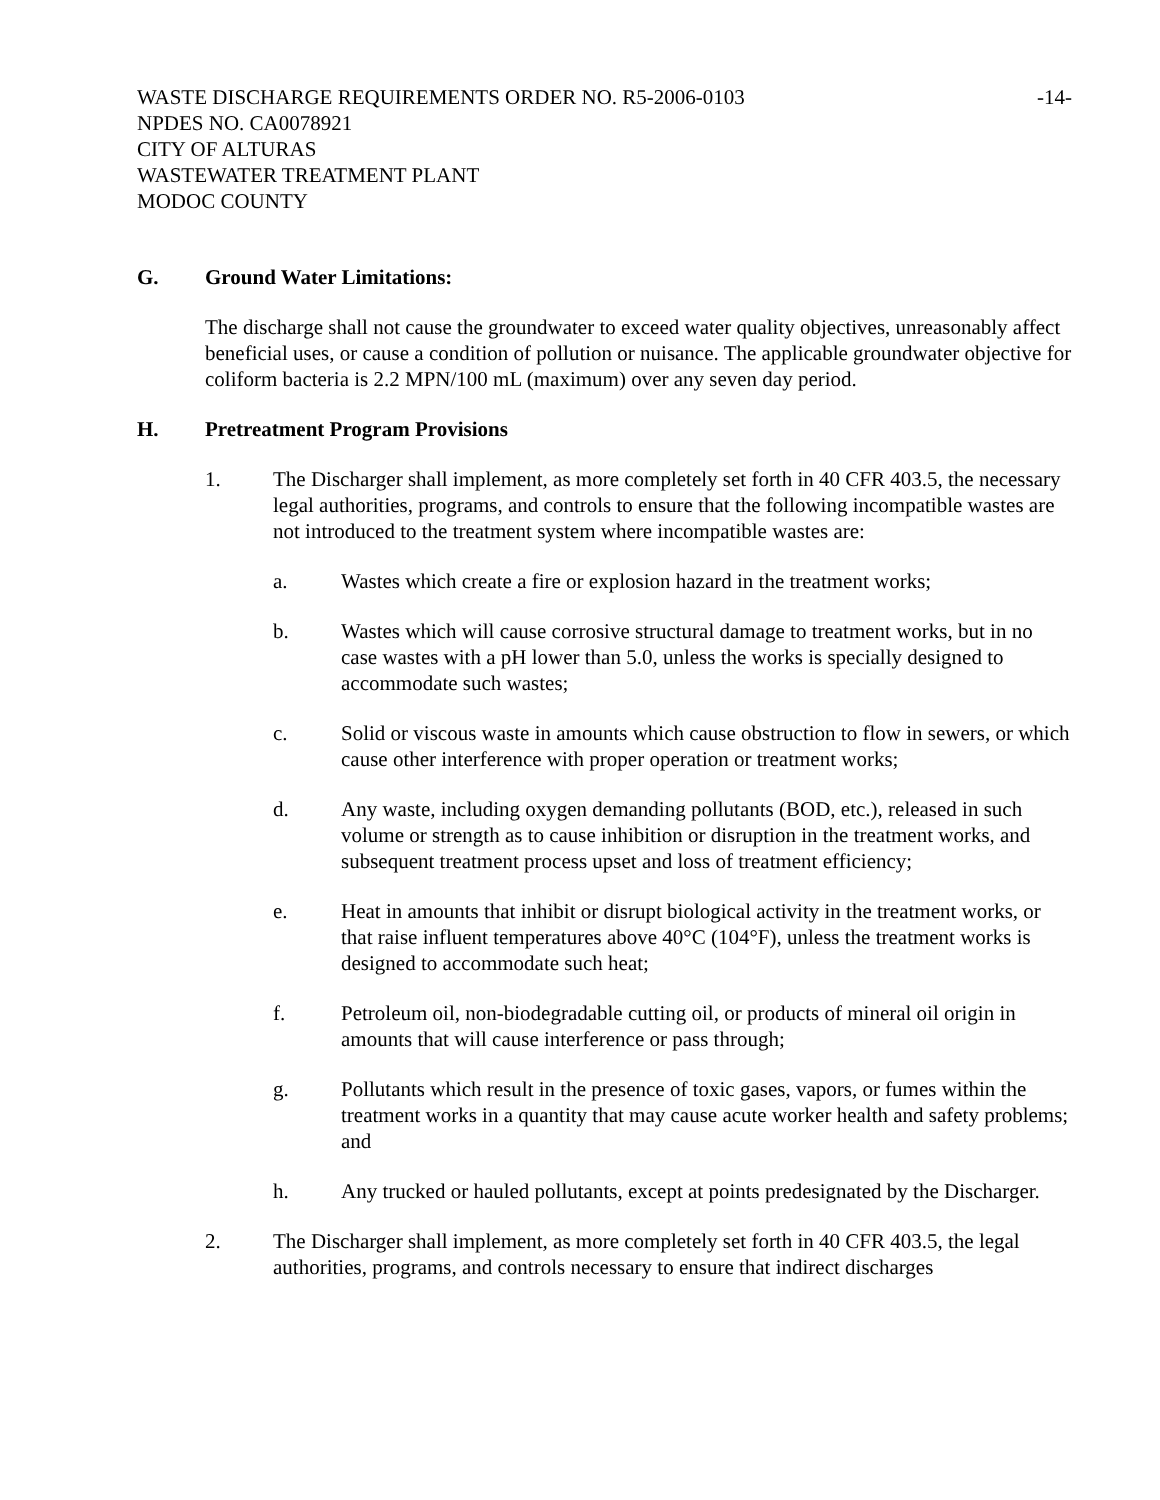WASTE DISCHARGE REQUIREMENTS ORDER NO. R5-2006-0103 -14-
NPDES NO. CA0078921
CITY OF ALTURAS
WASTEWATER TREATMENT PLANT
MODOC COUNTY
G. Ground Water Limitations:
The discharge shall not cause the groundwater to exceed water quality objectives, unreasonably affect beneficial uses, or cause a condition of pollution or nuisance. The applicable groundwater objective for coliform bacteria is 2.2 MPN/100 mL (maximum) over any seven day period.
H. Pretreatment Program Provisions
1. The Discharger shall implement, as more completely set forth in 40 CFR 403.5, the necessary legal authorities, programs, and controls to ensure that the following incompatible wastes are not introduced to the treatment system where incompatible wastes are:
a. Wastes which create a fire or explosion hazard in the treatment works;
b. Wastes which will cause corrosive structural damage to treatment works, but in no case wastes with a pH lower than 5.0, unless the works is specially designed to accommodate such wastes;
c. Solid or viscous waste in amounts which cause obstruction to flow in sewers, or which cause other interference with proper operation or treatment works;
d. Any waste, including oxygen demanding pollutants (BOD, etc.), released in such volume or strength as to cause inhibition or disruption in the treatment works, and subsequent treatment process upset and loss of treatment efficiency;
e. Heat in amounts that inhibit or disrupt biological activity in the treatment works, or that raise influent temperatures above 40°C (104°F), unless the treatment works is designed to accommodate such heat;
f. Petroleum oil, non-biodegradable cutting oil, or products of mineral oil origin in amounts that will cause interference or pass through;
g. Pollutants which result in the presence of toxic gases, vapors, or fumes within the treatment works in a quantity that may cause acute worker health and safety problems; and
h. Any trucked or hauled pollutants, except at points predesignated by the Discharger.
2. The Discharger shall implement, as more completely set forth in 40 CFR 403.5, the legal authorities, programs, and controls necessary to ensure that indirect discharges